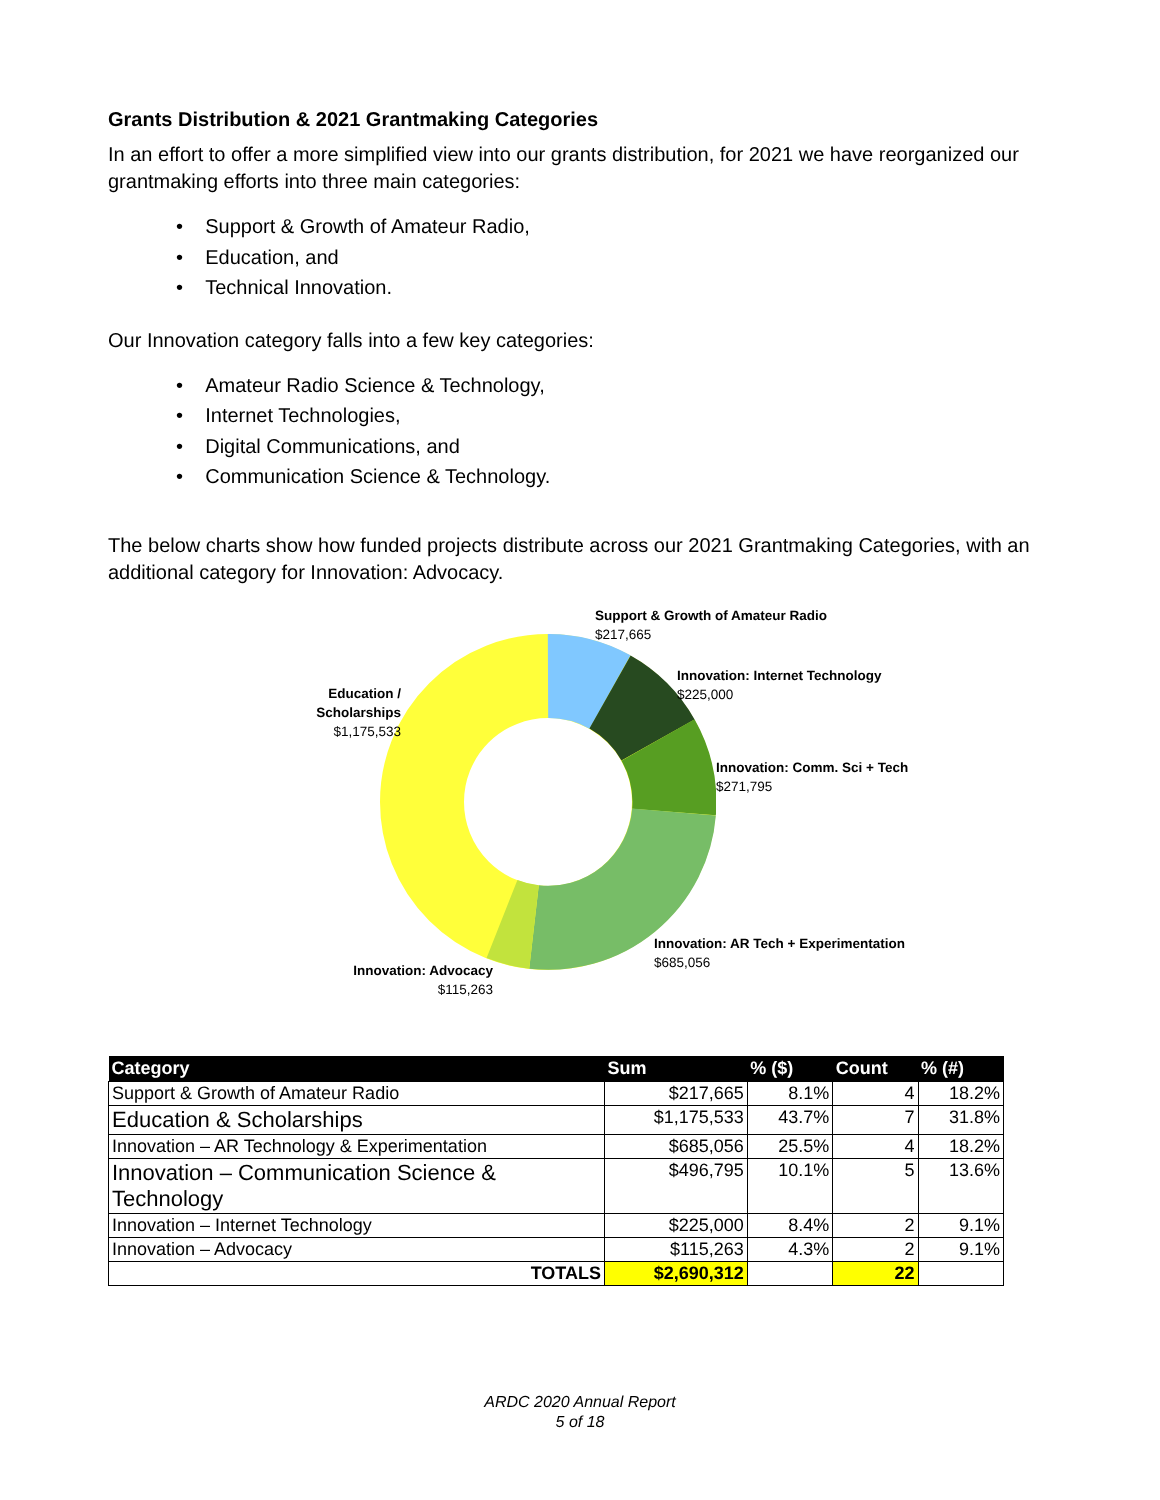Grants Distribution & 2021 Grantmaking Categories
In an effort to offer a more simplified view into our grants distribution, for 2021 we have reorganized our grantmaking efforts into three main categories:
• Support & Growth of Amateur Radio,
• Education, and
• Technical Innovation.
Our Innovation category falls into a few key categories:
• Amateur Radio Science & Technology,
• Internet Technologies,
• Digital Communications, and
• Communication Science & Technology.
The below charts show how funded projects distribute across our 2021 Grantmaking Categories, with an additional category for Innovation: Advocacy.
Support & Growth of Amateur Radio
$217,665
Innovation: Internet Technology
$225,000
Education / Scholarships
$1,175,533
Innovation: Comm. Sci + Tech
$271,795
Innovation: AR Tech + Experimentation
$685,056
Innovation: Advocacy
$115,263
| Category | Sum | % ($) | Count | % (#) |
| --- | --- | --- | --- | --- |
| Support & Growth of Amateur Radio | $217,665 | 8.1% | 4 | 18.2% |
| Education & Scholarships | $1,175,533 | 43.7% | 7 | 31.8% |
| Innovation – AR Technology & Experimentation | $685,056 | 25.5% | 4 | 18.2% |
| Innovation – Communication Science & Technology | $496,795 | 10.1% | 5 | 13.6% |
| Innovation – Internet Technology | $225,000 | 8.4% | 2 | 9.1% |
| Innovation – Advocacy | $115,263 | 4.3% | 2 | 9.1% |
| TOTALS | $2,690,312 | | 22 | |
ARDC 2020 Annual Report
5 of 18